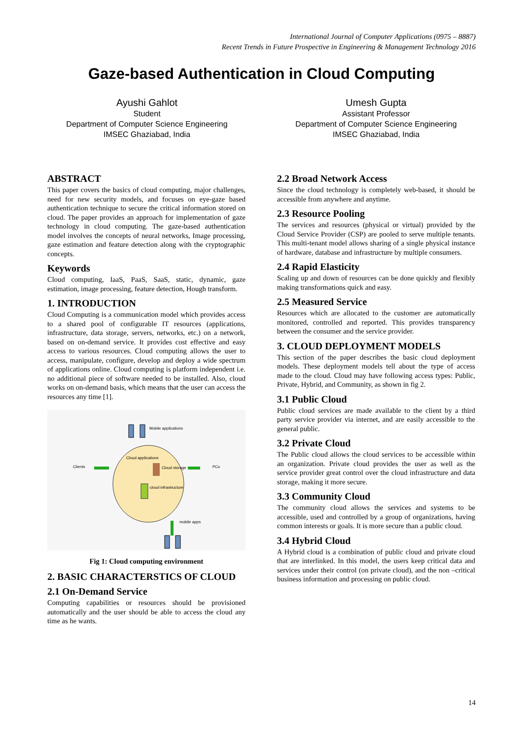International Journal of Computer Applications (0975 – 8887)
Recent Trends in Future Prospective in Engineering & Management Technology 2016
Gaze-based Authentication in Cloud Computing
Ayushi Gahlot
Student
Department of Computer Science Engineering
IMSEC Ghaziabad, India
Umesh Gupta
Assistant Professor
Department of Computer Science Engineering
IMSEC Ghaziabad, India
ABSTRACT
This paper covers the basics of cloud computing, major challenges, need for new security models, and focuses on eye-gaze based authentication technique to secure the critical information stored on cloud. The paper provides an approach for implementation of gaze technology in cloud computing. The gaze-based authentication model involves the concepts of neural networks, Image processing, gaze estimation and feature detection along with the cryptographic concepts.
Keywords
Cloud computing, IaaS, PaaS, SaaS, static, dynamic, gaze estimation, image processing, feature detection, Hough transform.
1. INTRODUCTION
Cloud Computing is a communication model which provides access to a shared pool of configurable IT resources (applications, infrastructure, data storage, servers, networks, etc.) on a network, based on on-demand service. It provides cost effective and easy access to various resources. Cloud computing allows the user to access, manipulate, configure, develop and deploy a wide spectrum of applications online. Cloud computing is platform independent i.e. no additional piece of software needed to be installed. Also, cloud works on on-demand basis, which means that the user can access the resources any time [1].
Mobile applications
Cloud applications
Clients
Cloud storage
PCs
cloud infrastructure
mobile apps
Fig 1: Cloud computing environment
2. BASIC CHARACTERSTICS OF CLOUD
2.1 On-Demand Service
Computing capabilities or resources should be provisioned automatically and the user should be able to access the cloud any time as he wants.
2.2 Broad Network Access
Since the cloud technology is completely web-based, it should be accessible from anywhere and anytime.
2.3 Resource Pooling
The services and resources (physical or virtual) provided by the Cloud Service Provider (CSP) are pooled to serve multiple tenants. This multi-tenant model allows sharing of a single physical instance of hardware, database and infrastructure by multiple consumers.
2.4 Rapid Elasticity
Scaling up and down of resources can be done quickly and flexibly making transformations quick and easy.
2.5 Measured Service
Resources which are allocated to the customer are automatically monitored, controlled and reported. This provides transparency between the consumer and the service provider.
3. CLOUD DEPLOYMENT MODELS
This section of the paper describes the basic cloud deployment models. These deployment models tell about the type of access made to the cloud. Cloud may have following access types: Public, Private, Hybrid, and Community, as shown in fig 2.
3.1 Public Cloud
Public cloud services are made available to the client by a third party service provider via internet, and are easily accessible to the general public.
3.2 Private Cloud
The Public cloud allows the cloud services to be accessible within an organization. Private cloud provides the user as well as the service provider great control over the cloud infrastructure and data storage, making it more secure.
3.3 Community Cloud
The community cloud allows the services and systems to be accessible, used and controlled by a group of organizations, having common interests or goals. It is more secure than a public cloud.
3.4 Hybrid Cloud
A Hybrid cloud is a combination of public cloud and private cloud that are interlinked. In this model, the users keep critical data and services under their control (on private cloud), and the non –critical business information and processing on public cloud.
14